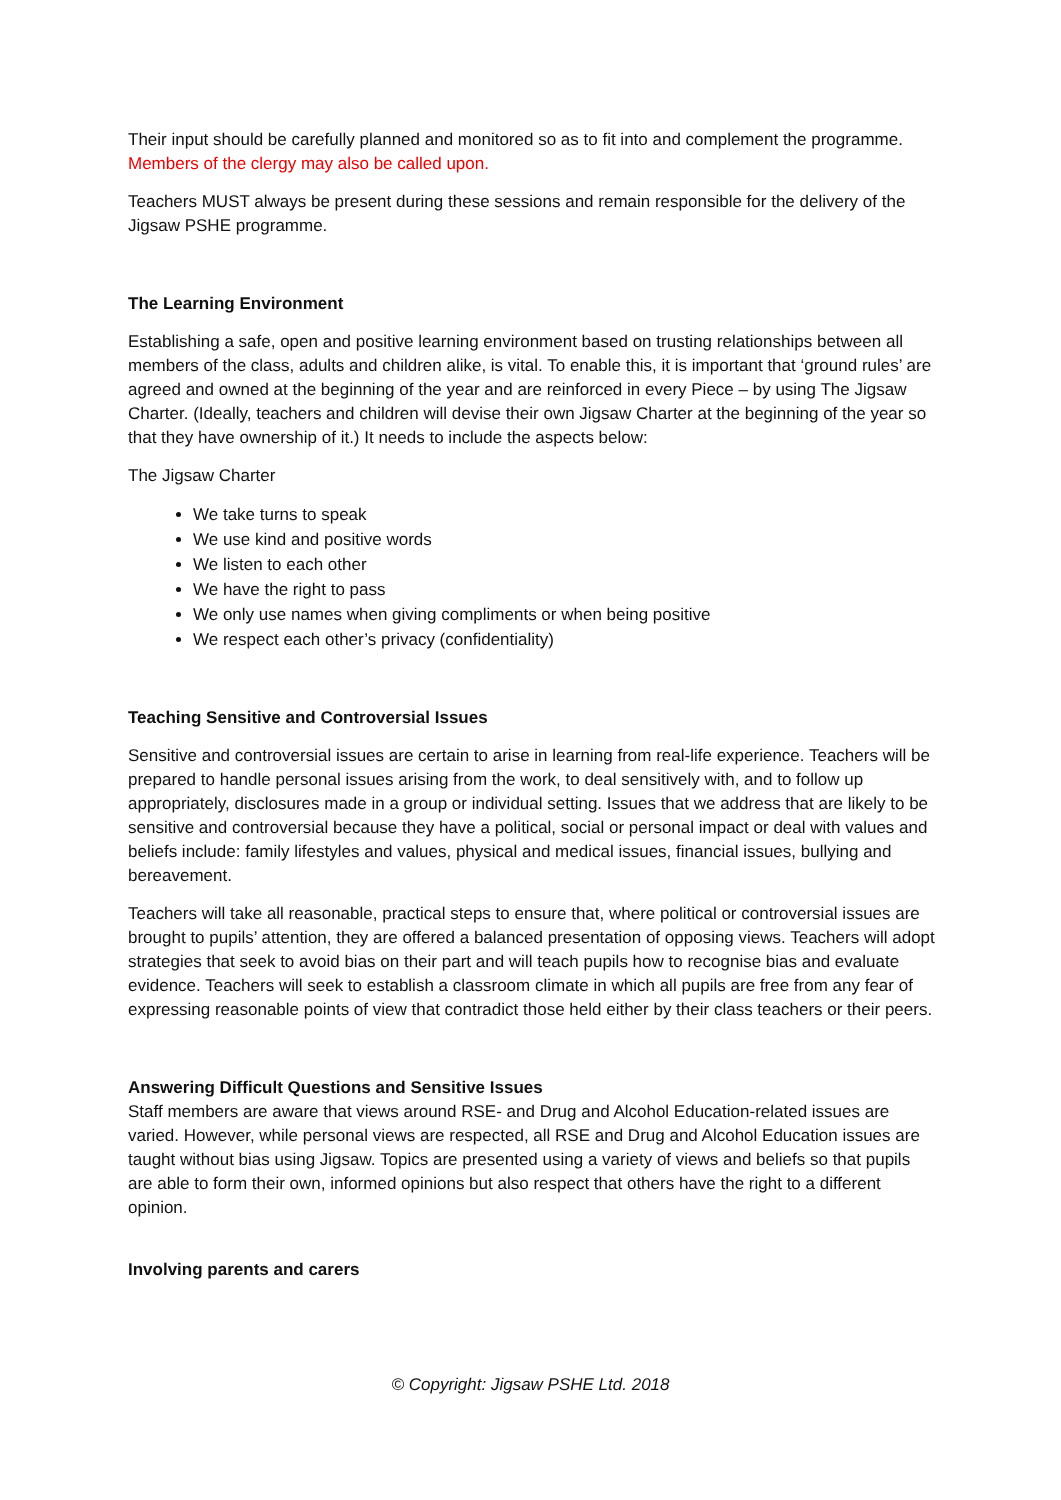Their input should be carefully planned and monitored so as to fit into and complement the programme. Members of the clergy may also be called upon.
Teachers MUST always be present during these sessions and remain responsible for the delivery of the Jigsaw PSHE programme.
The Learning Environment
Establishing a safe, open and positive learning environment based on trusting relationships between all members of the class, adults and children alike, is vital. To enable this, it is important that ‘ground rules’ are agreed and owned at the beginning of the year and are reinforced in every Piece – by using The Jigsaw Charter. (Ideally, teachers and children will devise their own Jigsaw Charter at the beginning of the year so that they have ownership of it.) It needs to include the aspects below:
The Jigsaw Charter
We take turns to speak
We use kind and positive words
We listen to each other
We have the right to pass
We only use names when giving compliments or when being positive
We respect each other’s privacy (confidentiality)
Teaching Sensitive and Controversial Issues
Sensitive and controversial issues are certain to arise in learning from real-life experience. Teachers will be prepared to handle personal issues arising from the work, to deal sensitively with, and to follow up appropriately, disclosures made in a group or individual setting. Issues that we address that are likely to be sensitive and controversial because they have a political, social or personal impact or deal with values and beliefs include: family lifestyles and values, physical and medical issues, financial issues, bullying and bereavement.
Teachers will take all reasonable, practical steps to ensure that, where political or controversial issues are brought to pupils’ attention, they are offered a balanced presentation of opposing views. Teachers will adopt strategies that seek to avoid bias on their part and will teach pupils how to recognise bias and evaluate evidence. Teachers will seek to establish a classroom climate in which all pupils are free from any fear of expressing reasonable points of view that contradict those held either by their class teachers or their peers.
Answering Difficult Questions and Sensitive Issues
Staff members are aware that views around RSE- and Drug and Alcohol Education-related issues are varied. However, while personal views are respected, all RSE and Drug and Alcohol Education issues are taught without bias using Jigsaw. Topics are presented using a variety of views and beliefs so that pupils are able to form their own, informed opinions but also respect that others have the right to a different opinion.
Involving parents and carers
© Copyright: Jigsaw PSHE Ltd. 2018